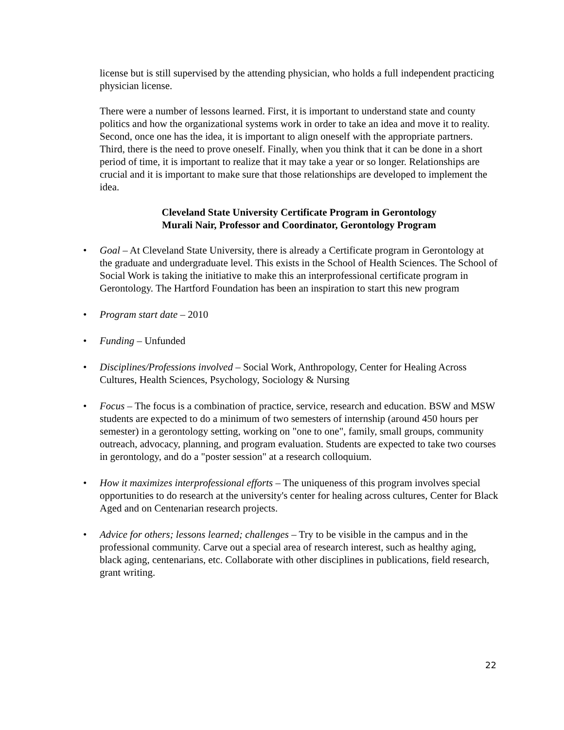license but is still supervised by the attending physician, who holds a full independent practicing physician license.
There were a number of lessons learned. First, it is important to understand state and county politics and how the organizational systems work in order to take an idea and move it to reality. Second, once one has the idea, it is important to align oneself with the appropriate partners. Third, there is the need to prove oneself. Finally, when you think that it can be done in a short period of time, it is important to realize that it may take a year or so longer. Relationships are crucial and it is important to make sure that those relationships are developed to implement the idea.
Cleveland State University Certificate Program in Gerontology
Murali Nair, Professor and Coordinator, Gerontology Program
• Goal – At Cleveland State University, there is already a Certificate program in Gerontology at the graduate and undergraduate level. This exists in the School of Health Sciences. The School of Social Work is taking the initiative to make this an interprofessional certificate program in Gerontology. The Hartford Foundation has been an inspiration to start this new program
• Program start date – 2010
• Funding – Unfunded
• Disciplines/Professions involved – Social Work, Anthropology, Center for Healing Across Cultures, Health Sciences, Psychology, Sociology & Nursing
• Focus – The focus is a combination of practice, service, research and education. BSW and MSW students are expected to do a minimum of two semesters of internship (around 450 hours per semester) in a gerontology setting, working on "one to one", family, small groups, community outreach, advocacy, planning, and program evaluation. Students are expected to take two courses in gerontology, and do a "poster session" at a research colloquium.
• How it maximizes interprofessional efforts – The uniqueness of this program involves special opportunities to do research at the university's center for healing across cultures, Center for Black Aged and on Centenarian research projects.
• Advice for others; lessons learned; challenges – Try to be visible in the campus and in the professional community. Carve out a special area of research interest, such as healthy aging, black aging, centenarians, etc. Collaborate with other disciplines in publications, field research, grant writing.
22